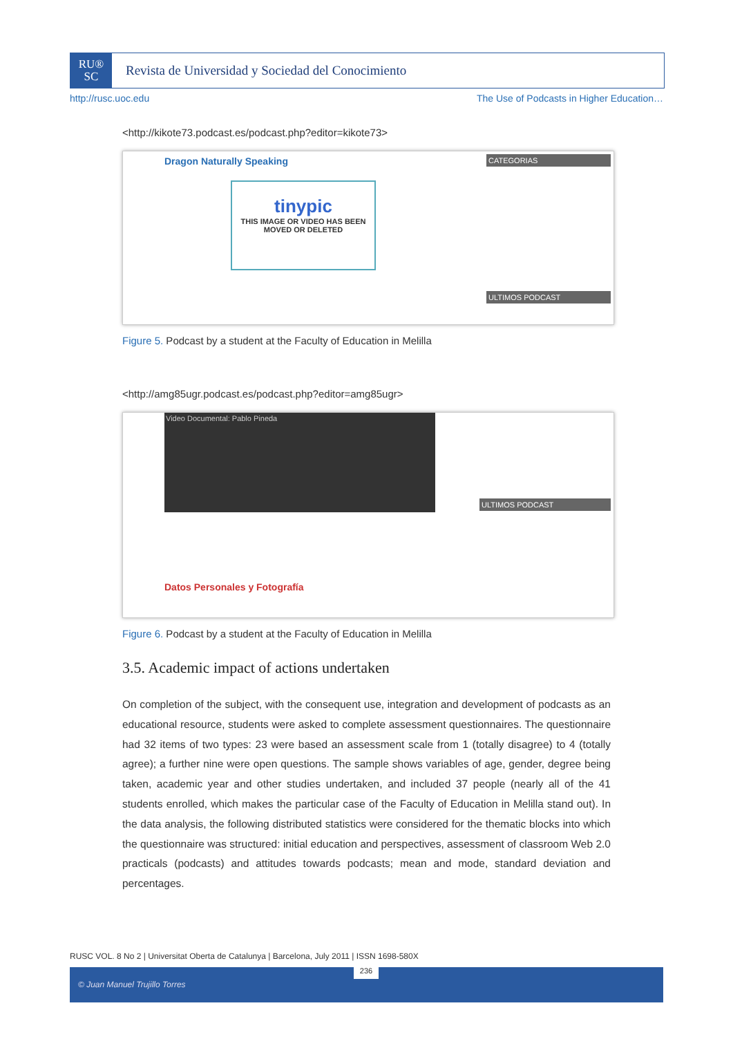RU®
SC
Revista de Universidad y Sociedad del Conocimiento
http://rusc.uoc.edu The Use of Podcasts in Higher Education…
<http://kikote73.podcast.es/podcast.php?editor=kikote73>
Dragon Naturally Speaking
tinypic
THIS IMAGE OR VIDEO HAS BEEN MOVED OR DELETED
CATEGORIAS
ULTIMOS PODCAST
Figure 5. Podcast by a student at the Faculty of Education in Melilla
<http://amg85ugr.podcast.es/podcast.php?editor=amg85ugr>
Video Documental: Pablo Pineda
Datos Personales y Fotografía
ULTIMOS PODCAST
Figure 6. Podcast by a student at the Faculty of Education in Melilla
3.5. Academic impact of actions undertaken
On completion of the subject, with the consequent use, integration and development of podcasts as an educational resource, students were asked to complete assessment questionnaires. The questionnaire had 32 items of two types: 23 were based an assessment scale from 1 (totally disagree) to 4 (totally agree); a further nine were open questions. The sample shows variables of age, gender, degree being taken, academic year and other studies undertaken, and included 37 people (nearly all of the 41 students enrolled, which makes the particular case of the Faculty of Education in Melilla stand out). In the data analysis, the following distributed statistics were considered for the thematic blocks into which the questionnaire was structured: initial education and perspectives, assessment of classroom Web 2.0 practicals (podcasts) and attitudes towards podcasts; mean and mode, standard deviation and percentages.
RUSC VOL. 8 No 2 | Universitat Oberta de Catalunya | Barcelona, July 2011 | ISSN 1698-580X
© Juan Manuel Trujillo Torres 236